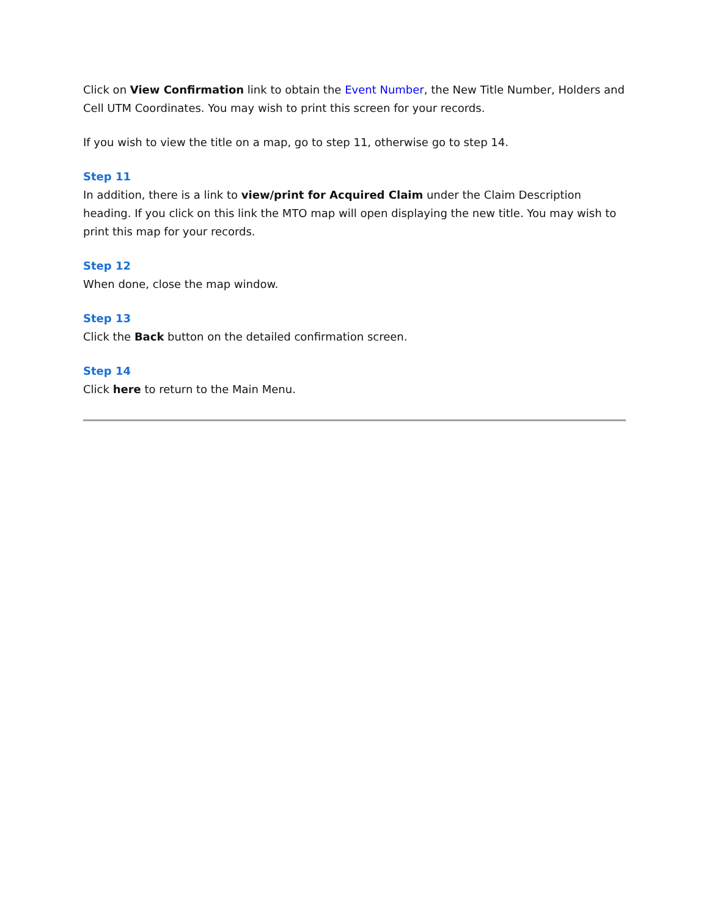Click on View Confirmation link to obtain the Event Number, the New Title Number, Holders and Cell UTM Coordinates. You may wish to print this screen for your records.
If you wish to view the title on a map, go to step 11, otherwise go to step 14.
Step 11
In addition, there is a link to view/print for Acquired Claim under the Claim Description heading. If you click on this link the MTO map will open displaying the new title. You may wish to print this map for your records.
Step 12
When done, close the map window.
Step 13
Click the Back button on the detailed confirmation screen.
Step 14
Click here to return to the Main Menu.